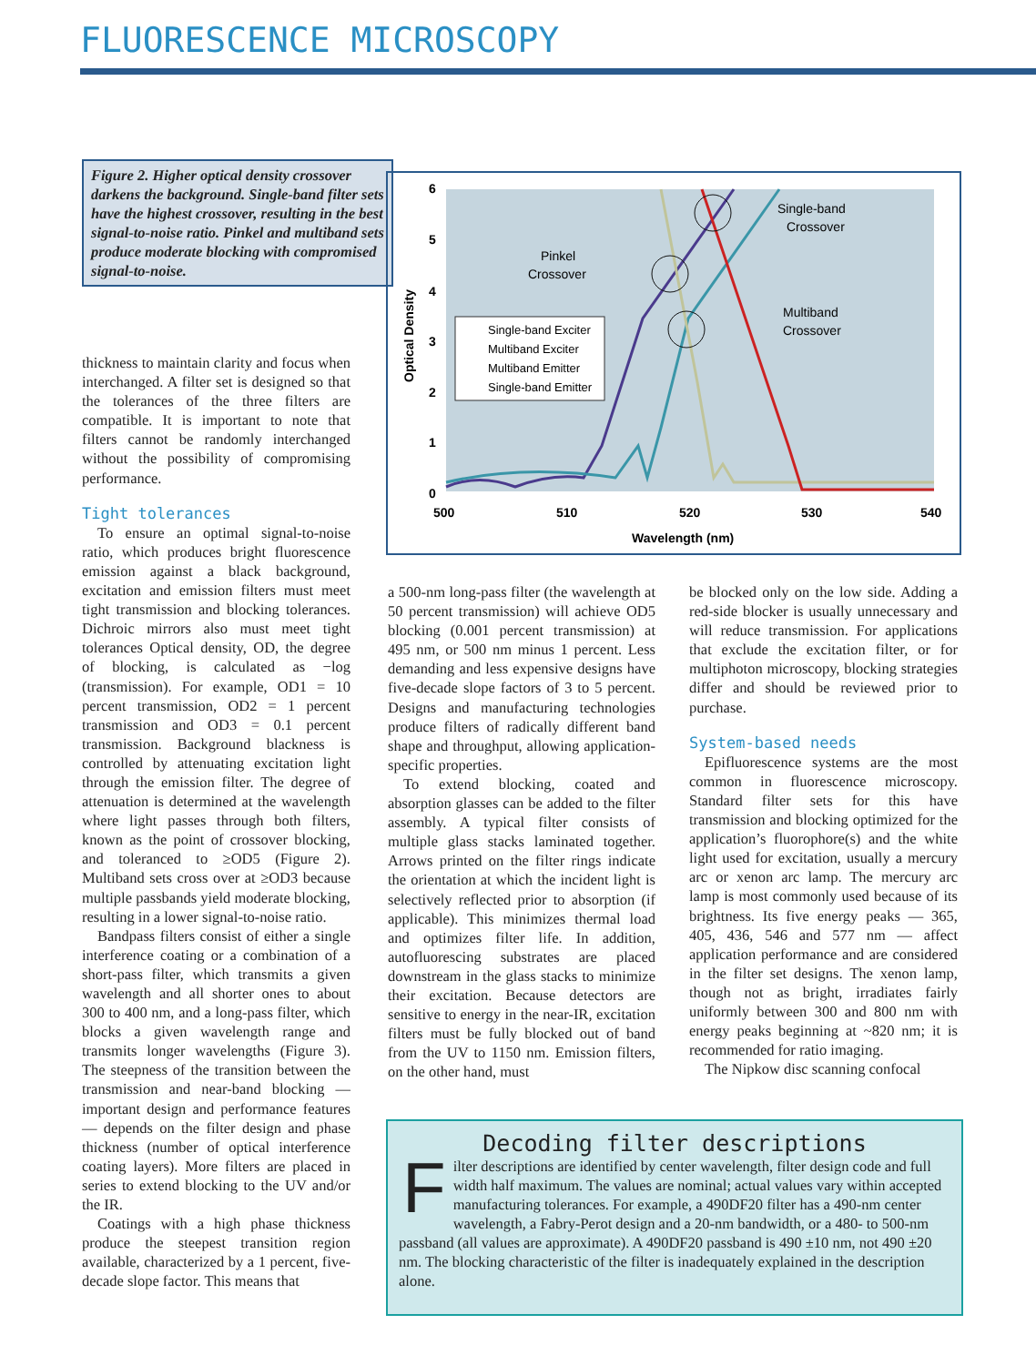FLUORESCENCE MICROSCOPY
Figure 2. Higher optical density crossover darkens the background. Single-band filter sets have the highest crossover, resulting in the best signal-to-noise ratio. Pinkel and multiband sets produce moderate blocking with compromised signal-to-noise.
6
5
4
3
2
1
0
500
510
520
530
540
Wavelength (nm)
Optical Density
Single-band Exciter
Multiband Exciter
Multiband Emitter
Single-band Emitter
Pinkel
Crossover
Single-band
Crossover
Multiband
Crossover
thickness to maintain clarity and focus when interchanged. A filter set is designed so that the tolerances of the three filters are compatible. It is important to note that filters cannot be randomly interchanged without the possibility of compromising performance.
Tight tolerances
To ensure an optimal signal-to-noise ratio, which produces bright fluorescence emission against a black background, excitation and emission filters must meet tight transmission and blocking tolerances. Dichroic mirrors also must meet tight tolerances Optical density, OD, the degree of blocking, is calculated as −log (transmission). For example, OD1 = 10 percent transmission, OD2 = 1 percent transmission and OD3 = 0.1 percent transmission. Background blackness is controlled by attenuating excitation light through the emission filter. The degree of attenuation is determined at the wavelength where light passes through both filters, known as the point of crossover blocking, and toleranced to ≥OD5 (Figure 2). Multiband sets cross over at ≥OD3 because multiple passbands yield moderate blocking, resulting in a lower signal-to-noise ratio.
Bandpass filters consist of either a single interference coating or a combination of a short-pass filter, which transmits a given wavelength and all shorter ones to about 300 to 400 nm, and a long-pass filter, which blocks a given wavelength range and transmits longer wavelengths (Figure 3). The steepness of the transition between the transmission and near-band blocking — important design and performance features — depends on the filter design and phase thickness (number of optical interference coating layers). More filters are placed in series to extend blocking to the UV and/or the IR.
Coatings with a high phase thickness produce the steepest transition region available, characterized by a 1 percent, five-decade slope factor. This means that
a 500-nm long-pass filter (the wavelength at 50 percent transmission) will achieve OD5 blocking (0.001 percent transmission) at 495 nm, or 500 nm minus 1 percent. Less demanding and less expensive designs have five-decade slope factors of 3 to 5 percent. Designs and manufacturing technologies produce filters of radically different band shape and throughput, allowing application-specific properties.
To extend blocking, coated and absorption glasses can be added to the filter assembly. A typical filter consists of multiple glass stacks laminated together. Arrows printed on the filter rings indicate the orientation at which the incident light is selectively reflected prior to absorption (if applicable). This minimizes thermal load and optimizes filter life. In addition, autofluorescing substrates are placed downstream in the glass stacks to minimize their excitation. Because detectors are sensitive to energy in the near-IR, excitation filters must be fully blocked out of band from the UV to 1150 nm. Emission filters, on the other hand, must
be blocked only on the low side. Adding a red-side blocker is usually unnecessary and will reduce transmission. For applications that exclude the excitation filter, or for multiphoton microscopy, blocking strategies differ and should be reviewed prior to purchase.
System-based needs
Epifluorescence systems are the most common in fluorescence microscopy. Standard filter sets for this have transmission and blocking optimized for the application’s fluorophore(s) and the white light used for excitation, usually a mercury arc or xenon arc lamp. The mercury arc lamp is most commonly used because of its brightness. Its five energy peaks — 365, 405, 436, 546 and 577 nm — affect application performance and are considered in the filter set designs. The xenon lamp, though not as bright, irradiates fairly uniformly between 300 and 800 nm with energy peaks beginning at ~820 nm; it is recommended for ratio imaging.
The Nipkow disc scanning confocal
Decoding filter descriptions
Filter descriptions are identified by center wavelength, filter design code and full width half maximum. The values are nominal; actual values vary within accepted manufacturing tolerances. For example, a 490DF20 filter has a 490-nm center wavelength, a Fabry-Perot design and a 20-nm bandwidth, or a 480- to 500-nm passband (all values are approximate). A 490DF20 passband is 490 ±10 nm, not 490 ±20 nm. The blocking characteristic of the filter is inadequately explained in the description alone.